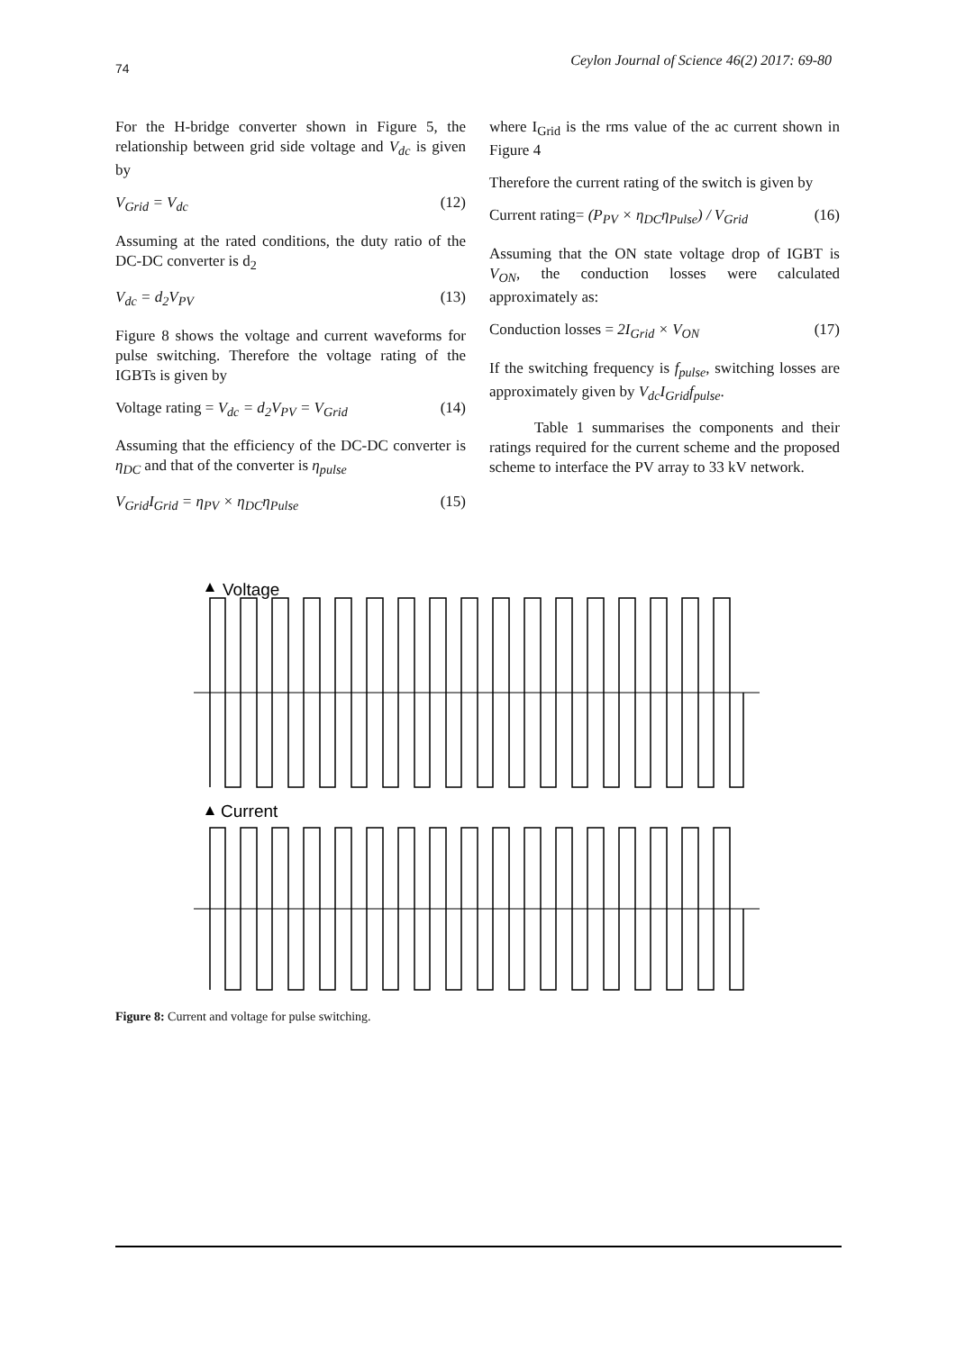74 Ceylon Journal of Science 46(2) 2017: 69-80
For the H-bridge converter shown in Figure 5, the relationship between grid side voltage and V<sub>dc</sub> is given by
V<sub>Grid</sub> = V<sub>dc</sub> (12)
Assuming at the rated conditions, the duty ratio of the DC-DC converter is d<sub>2</sub>
V<sub>dc</sub> = d<sub>2</sub>V<sub>PV</sub> (13)
Figure 8 shows the voltage and current waveforms for pulse switching. Therefore the voltage rating of the IGBTs is given by
Voltage rating = V<sub>dc</sub> = d<sub>2</sub>V<sub>PV</sub> = V<sub>Grid</sub> (14)
Assuming that the efficiency of the DC-DC converter is η<sub>DC</sub> and that of the converter is η<sub>pulse</sub>
V<sub>Grid</sub>I<sub>Grid</sub> = η<sub>PV</sub> × η<sub>DC</sub>η<sub>Pulse</sub> (15)
where I<sub>Grid</sub> is the rms value of the ac current shown in Figure 4
Therefore the current rating of the switch is given by
Current rating= (P<sub>PV</sub> × η<sub>DC</sub>η<sub>Pulse</sub>) / V<sub>Grid</sub> (16)
Assuming that the ON state voltage drop of IGBT is V<sub>ON</sub>, the conduction losses were calculated approximately as:
Conduction losses = 2I<sub>Grid</sub> × V<sub>ON</sub> (17)
If the switching frequency is f<sub>pulse</sub>, switching losses are approximately given by V<sub>dc</sub>I<sub>Grid</sub>f<sub>pulse</sub>.
Table 1 summarises the components and their ratings required for the current scheme and the proposed scheme to interface the PV array to 33 kV network.
Voltage
Current
Figure 8: Current and voltage for pulse switching.